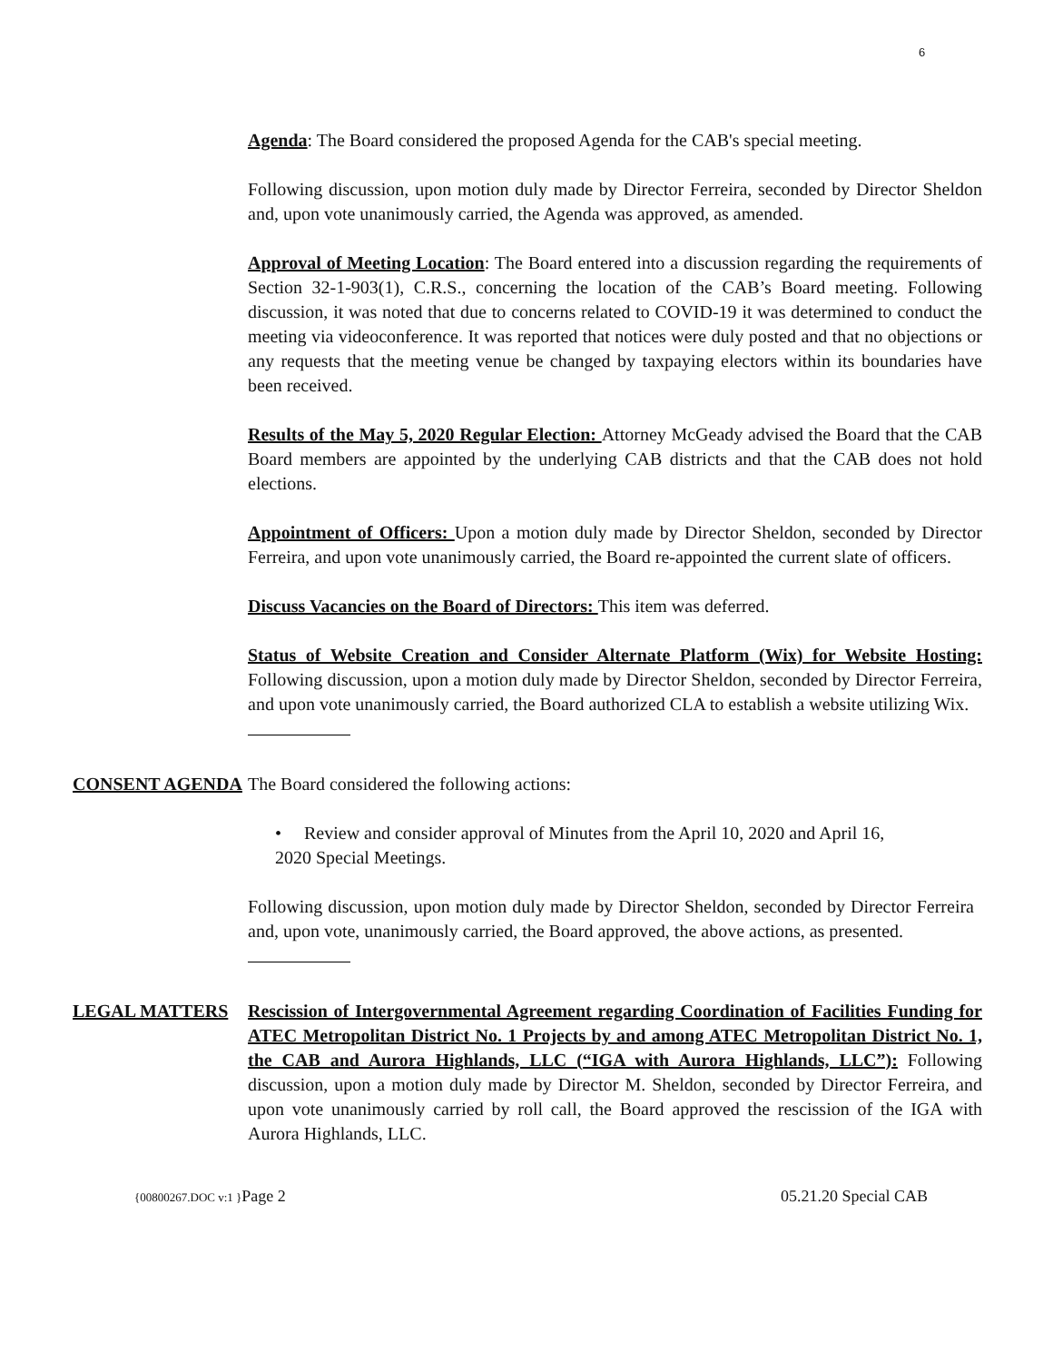6
Agenda: The Board considered the proposed Agenda for the CAB's special meeting.
Following discussion, upon motion duly made by Director Ferreira, seconded by Director Sheldon and, upon vote unanimously carried, the Agenda was approved, as amended.
Approval of Meeting Location: The Board entered into a discussion regarding the requirements of Section 32-1-903(1), C.R.S., concerning the location of the CAB’s Board meeting. Following discussion, it was noted that due to concerns related to COVID-19 it was determined to conduct the meeting via videoconference. It was reported that notices were duly posted and that no objections or any requests that the meeting venue be changed by taxpaying electors within its boundaries have been received.
Results of the May 5, 2020 Regular Election: Attorney McGeady advised the Board that the CAB Board members are appointed by the underlying CAB districts and that the CAB does not hold elections.
Appointment of Officers: Upon a motion duly made by Director Sheldon, seconded by Director Ferreira, and upon vote unanimously carried, the Board re-appointed the current slate of officers.
Discuss Vacancies on the Board of Directors: This item was deferred.
Status of Website Creation and Consider Alternate Platform (Wix) for Website Hosting: Following discussion, upon a motion duly made by Director Sheldon, seconded by Director Ferreira, and upon vote unanimously carried, the Board authorized CLA to establish a website utilizing Wix.
CONSENT AGENDA The Board considered the following actions:
• Review and consider approval of Minutes from the April 10, 2020 and April 16, 2020 Special Meetings.
Following discussion, upon motion duly made by Director Sheldon, seconded by Director Ferreira and, upon vote, unanimously carried, the Board approved, the above actions, as presented.
LEGAL MATTERS Rescission of Intergovernmental Agreement regarding Coordination of Facilities Funding for ATEC Metropolitan District No. 1 Projects by and among ATEC Metropolitan District No. 1, the CAB and Aurora Highlands, LLC (“IGA with Aurora Highlands, LLC”): Following discussion, upon a motion duly made by Director M. Sheldon, seconded by Director Ferreira, and upon vote unanimously carried by roll call, the Board approved the rescission of the IGA with Aurora Highlands, LLC.
{00800267.DOC v:1 }Page 2 05.21.20 Special CAB